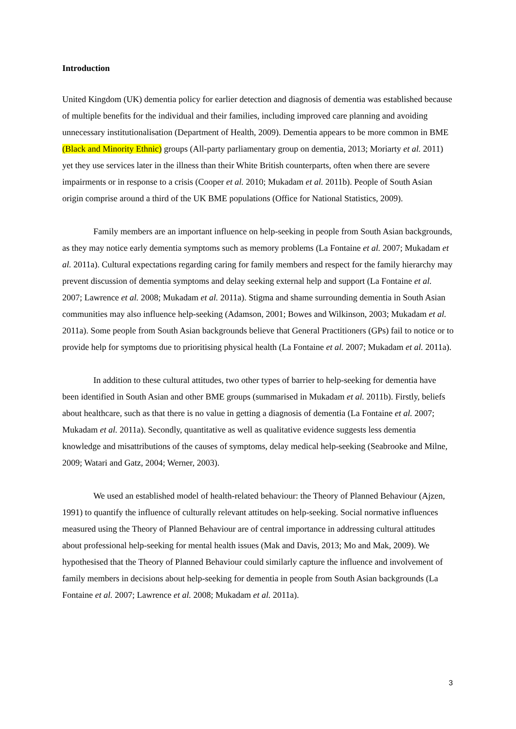Introduction
United Kingdom (UK) dementia policy for earlier detection and diagnosis of dementia was established because of multiple benefits for the individual and their families, including improved care planning and avoiding unnecessary institutionalisation (Department of Health, 2009). Dementia appears to be more common in BME (Black and Minority Ethnic) groups (All-party parliamentary group on dementia, 2013; Moriarty et al. 2011) yet they use services later in the illness than their White British counterparts, often when there are severe impairments or in response to a crisis (Cooper et al. 2010; Mukadam et al. 2011b). People of South Asian origin comprise around a third of the UK BME populations (Office for National Statistics, 2009).
Family members are an important influence on help-seeking in people from South Asian backgrounds, as they may notice early dementia symptoms such as memory problems (La Fontaine et al. 2007; Mukadam et al. 2011a). Cultural expectations regarding caring for family members and respect for the family hierarchy may prevent discussion of dementia symptoms and delay seeking external help and support (La Fontaine et al. 2007; Lawrence et al. 2008; Mukadam et al. 2011a). Stigma and shame surrounding dementia in South Asian communities may also influence help-seeking (Adamson, 2001; Bowes and Wilkinson, 2003; Mukadam et al. 2011a). Some people from South Asian backgrounds believe that General Practitioners (GPs) fail to notice or to provide help for symptoms due to prioritising physical health (La Fontaine et al. 2007; Mukadam et al. 2011a).
In addition to these cultural attitudes, two other types of barrier to help-seeking for dementia have been identified in South Asian and other BME groups (summarised in Mukadam et al. 2011b). Firstly, beliefs about healthcare, such as that there is no value in getting a diagnosis of dementia (La Fontaine et al. 2007; Mukadam et al. 2011a). Secondly, quantitative as well as qualitative evidence suggests less dementia knowledge and misattributions of the causes of symptoms, delay medical help-seeking (Seabrooke and Milne, 2009; Watari and Gatz, 2004; Werner, 2003).
We used an established model of health-related behaviour: the Theory of Planned Behaviour (Ajzen, 1991) to quantify the influence of culturally relevant attitudes on help-seeking. Social normative influences measured using the Theory of Planned Behaviour are of central importance in addressing cultural attitudes about professional help-seeking for mental health issues (Mak and Davis, 2013; Mo and Mak, 2009). We hypothesised that the Theory of Planned Behaviour could similarly capture the influence and involvement of family members in decisions about help-seeking for dementia in people from South Asian backgrounds (La Fontaine et al. 2007; Lawrence et al. 2008; Mukadam et al. 2011a).
3